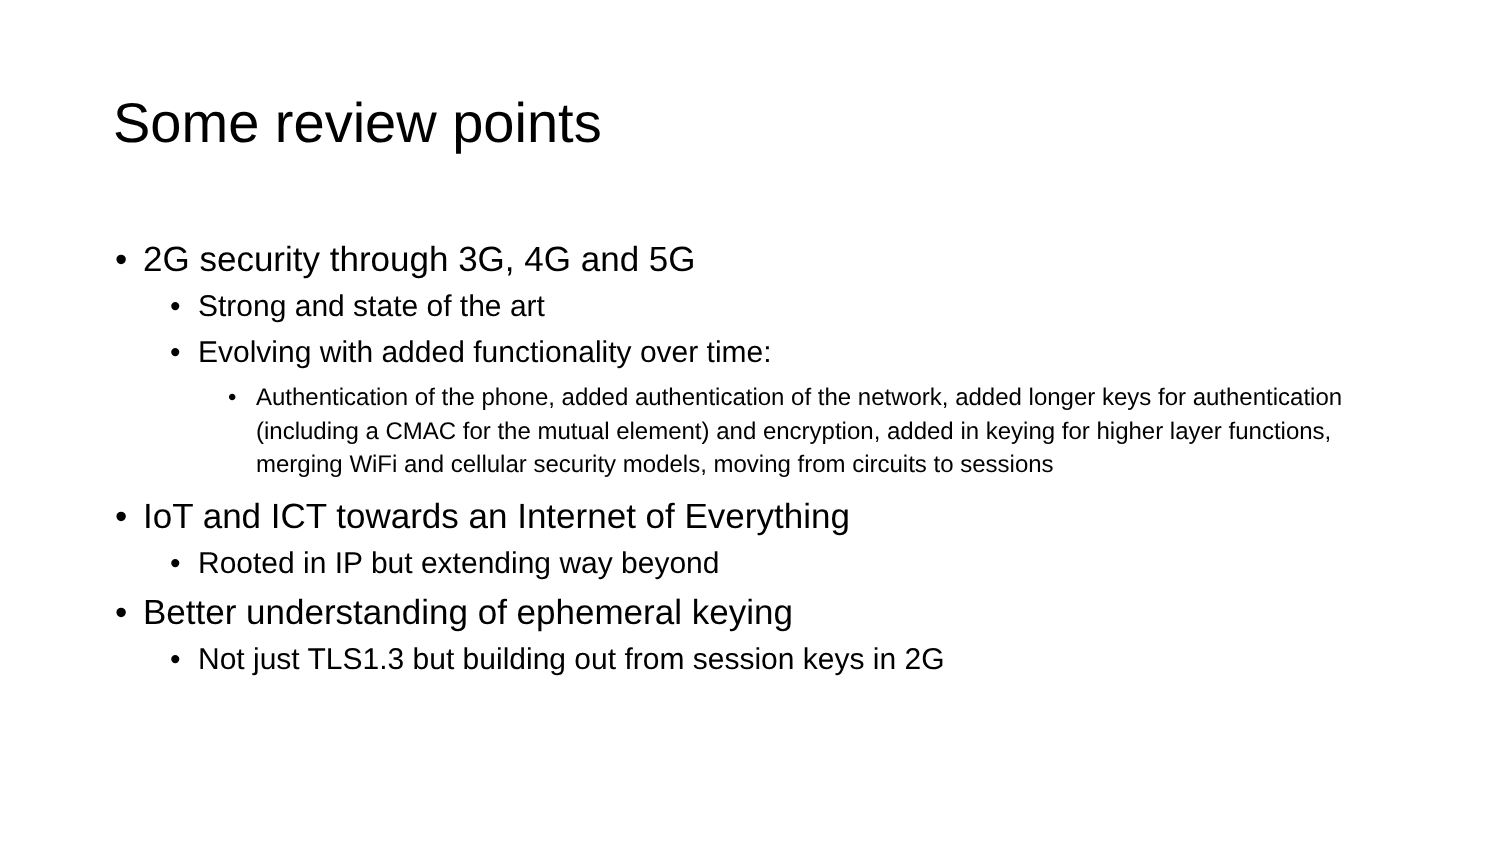Some review points
• 2G security through 3G, 4G and 5G
• Strong and state of the art
• Evolving with added functionality over time:
• Authentication of the phone, added authentication of the network, added longer keys for authentication (including a CMAC for the mutual element) and encryption, added in keying for higher layer functions, merging WiFi and cellular security models, moving from circuits to sessions
• IoT and ICT towards an Internet of Everything
• Rooted in IP but extending way beyond
• Better understanding of ephemeral keying
• Not just TLS1.3 but building out from session keys in 2G